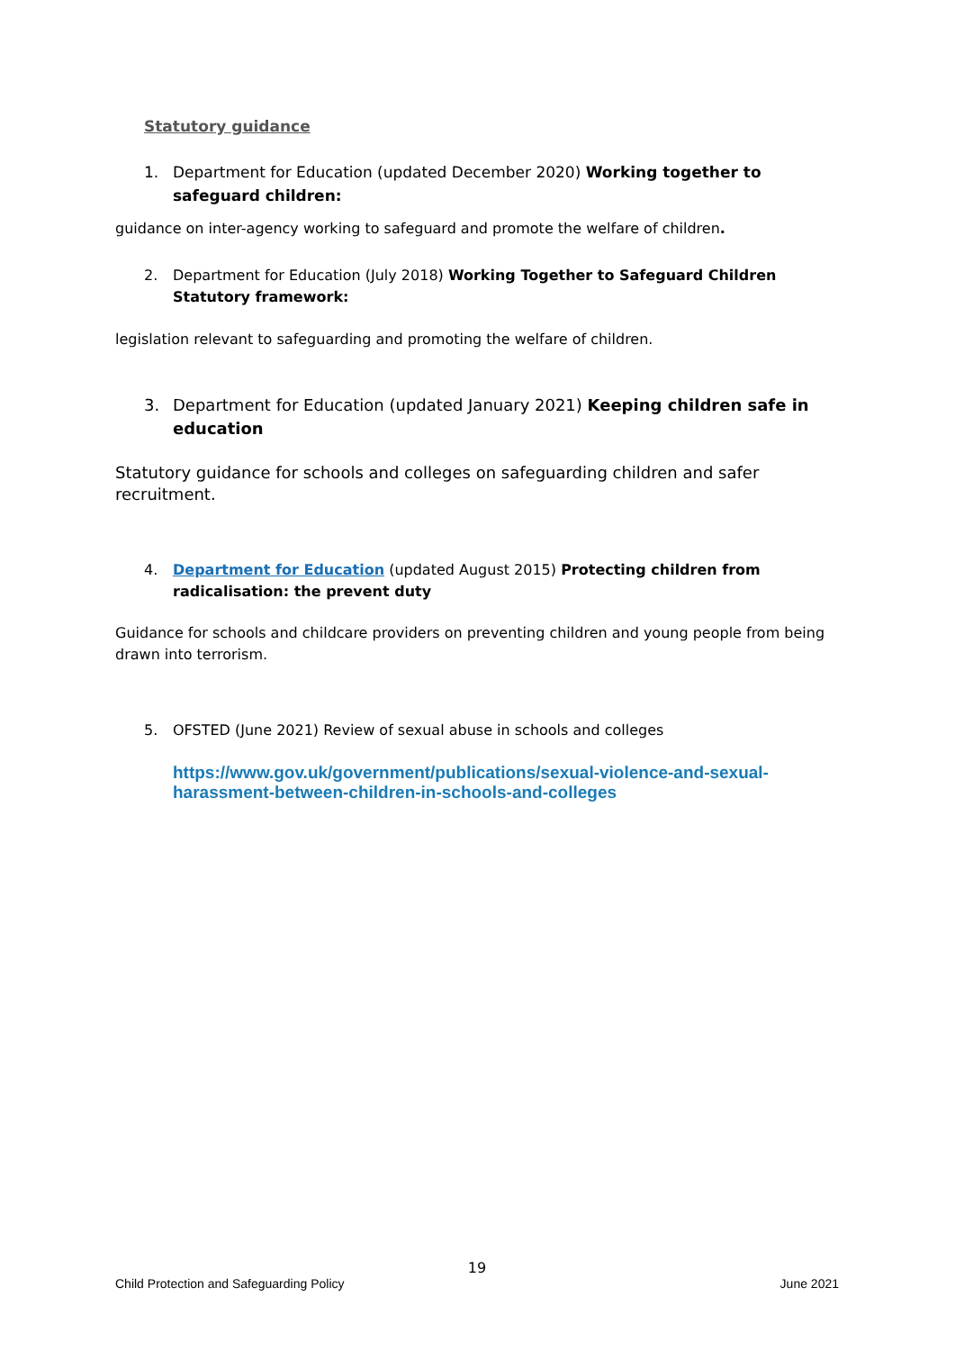Statutory guidance
1. Department for Education (updated December 2020) Working together to safeguard children:
guidance on inter-agency working to safeguard and promote the welfare of children.
2. Department for Education (July 2018) Working Together to Safeguard Children Statutory framework:
legislation relevant to safeguarding and promoting the welfare of children.
3. Department for Education (updated January 2021) Keeping children safe in education
Statutory guidance for schools and colleges on safeguarding children and safer recruitment.
4. Department for Education (updated August 2015) Protecting children from radicalisation: the prevent duty
Guidance for schools and childcare providers on preventing children and young people from being drawn into terrorism.
5. OFSTED (June 2021) Review of sexual abuse in schools and colleges
https://www.gov.uk/government/publications/sexual-violence-and-sexual-harassment-between-children-in-schools-and-colleges
19
Child Protection and Safeguarding Policy June 2021